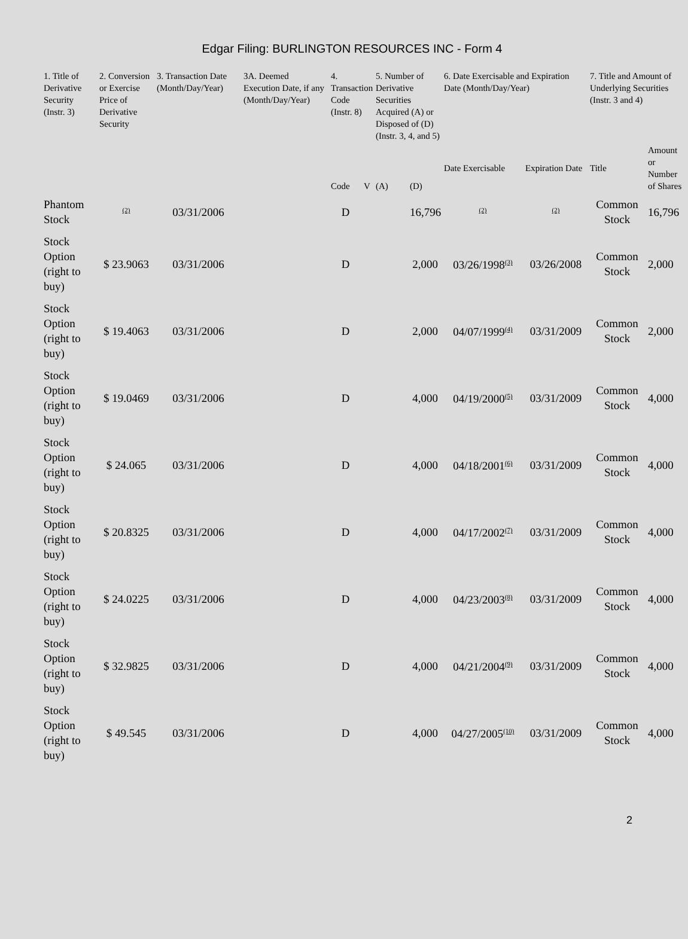Edgar Filing: BURLINGTON RESOURCES INC - Form 4
| 1. Title of Derivative Security (Instr. 3) | 2. Conversion or Exercise Price of Derivative Security | 3. Transaction Date (Month/Day/Year) | 3A. Deemed Execution Date, if any (Month/Day/Year) | 4. Transaction Code (Instr. 8) | | 5. Number of Derivative Securities Acquired (A) or Disposed of (D) (Instr. 3, 4, and 5) | | 6. Date Exercisable and Expiration Date (Month/Day/Year) | | 7. Title and Amount of Underlying Securities (Instr. 3 and 4) | |
| --- | --- | --- | --- | --- | --- | --- | --- | --- | --- | --- | --- |
| | | | | Code | V | (A) | (D) | Date Exercisable | Expiration Date | Title | Amount or Number of Shares |
| Phantom Stock | <sup>(2)</sup> | 03/31/2006 | | D | | | 16,796 | <sup>(2)</sup> | <sup>(2)</sup> | Common Stock | 16,796 |
| Stock Option (right to buy) | $ 23.9063 | 03/31/2006 | | D | | | 2,000 | 03/26/1998<sup>(3)</sup> | 03/26/2008 | Common Stock | 2,000 |
| Stock Option (right to buy) | $ 19.4063 | 03/31/2006 | | D | | | 2,000 | 04/07/1999<sup>(4)</sup> | 03/31/2009 | Common Stock | 2,000 |
| Stock Option (right to buy) | $ 19.0469 | 03/31/2006 | | D | | | 4,000 | 04/19/2000<sup>(5)</sup> | 03/31/2009 | Common Stock | 4,000 |
| Stock Option (right to buy) | $ 24.065 | 03/31/2006 | | D | | | 4,000 | 04/18/2001<sup>(6)</sup> | 03/31/2009 | Common Stock | 4,000 |
| Stock Option (right to buy) | $ 20.8325 | 03/31/2006 | | D | | | 4,000 | 04/17/2002<sup>(7)</sup> | 03/31/2009 | Common Stock | 4,000 |
| Stock Option (right to buy) | $ 24.0225 | 03/31/2006 | | D | | | 4,000 | 04/23/2003<sup>(8)</sup> | 03/31/2009 | Common Stock | 4,000 |
| Stock Option (right to buy) | $ 32.9825 | 03/31/2006 | | D | | | 4,000 | 04/21/2004<sup>(9)</sup> | 03/31/2009 | Common Stock | 4,000 |
| Stock Option (right to buy) | $ 49.545 | 03/31/2006 | | D | | | 4,000 | 04/27/2005<sup>(10)</sup> | 03/31/2009 | Common Stock | 4,000 |
2